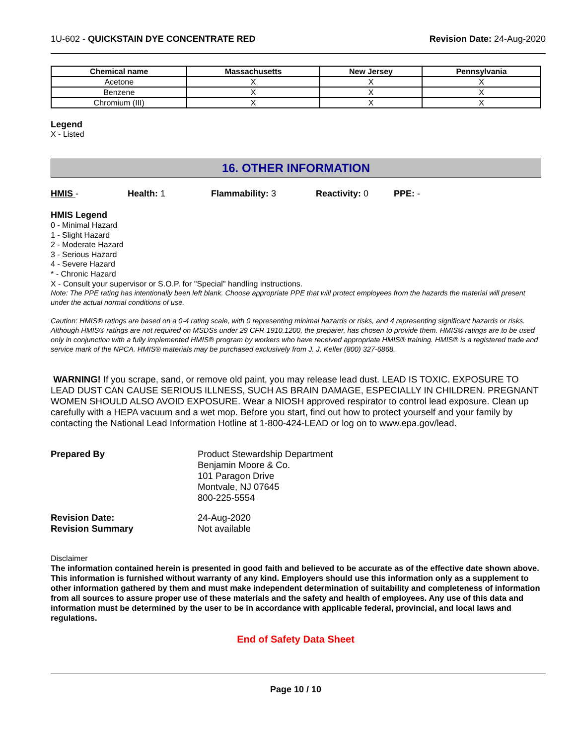1U-602 - QUICKSTAIN DYE CONCENTRATE RED Revision Date: 24-Aug-2020
| Chemical name | Massachusetts | New Jersey | Pennsylvania |
| --- | --- | --- | --- |
| Acetone | X | X | X |
| Benzene | X | X | X |
| Chromium (III) | X | X | X |
Legend
X - Listed
16. OTHER INFORMATION
HMIS - Health: 1 Flammability: 3 Reactivity: 0 PPE: -
HMIS Legend
0 - Minimal Hazard
1 - Slight Hazard
2 - Moderate Hazard
3 - Serious Hazard
4 - Severe Hazard
* - Chronic Hazard
X - Consult your supervisor or S.O.P. for "Special" handling instructions.
Note: The PPE rating has intentionally been left blank. Choose appropriate PPE that will protect employees from the hazards the material will present under the actual normal conditions of use.
Caution: HMIS® ratings are based on a 0-4 rating scale, with 0 representing minimal hazards or risks, and 4 representing significant hazards or risks. Although HMIS® ratings are not required on MSDSs under 29 CFR 1910.1200, the preparer, has chosen to provide them. HMIS® ratings are to be used only in conjunction with a fully implemented HMIS® program by workers who have received appropriate HMIS® training. HMIS® is a registered trade and service mark of the NPCA. HMIS® materials may be purchased exclusively from J. J. Keller (800) 327-6868.
WARNING! If you scrape, sand, or remove old paint, you may release lead dust. LEAD IS TOXIC. EXPOSURE TO LEAD DUST CAN CAUSE SERIOUS ILLNESS, SUCH AS BRAIN DAMAGE, ESPECIALLY IN CHILDREN. PREGNANT WOMEN SHOULD ALSO AVOID EXPOSURE. Wear a NIOSH approved respirator to control lead exposure. Clean up carefully with a HEPA vacuum and a wet mop. Before you start, find out how to protect yourself and your family by contacting the National Lead Information Hotline at 1-800-424-LEAD or log on to www.epa.gov/lead.
Prepared By Product Stewardship Department
Benjamin Moore & Co.
101 Paragon Drive
Montvale, NJ 07645
800-225-5554
Revision Date:
Revision Summary
24-Aug-2020
Not available
Disclaimer
The information contained herein is presented in good faith and believed to be accurate as of the effective date shown above. This information is furnished without warranty of any kind. Employers should use this information only as a supplement to other information gathered by them and must make independent determination of suitability and completeness of information from all sources to assure proper use of these materials and the safety and health of employees. Any use of this data and information must be determined by the user to be in accordance with applicable federal, provincial, and local laws and regulations.
End of Safety Data Sheet
Page 10 / 10